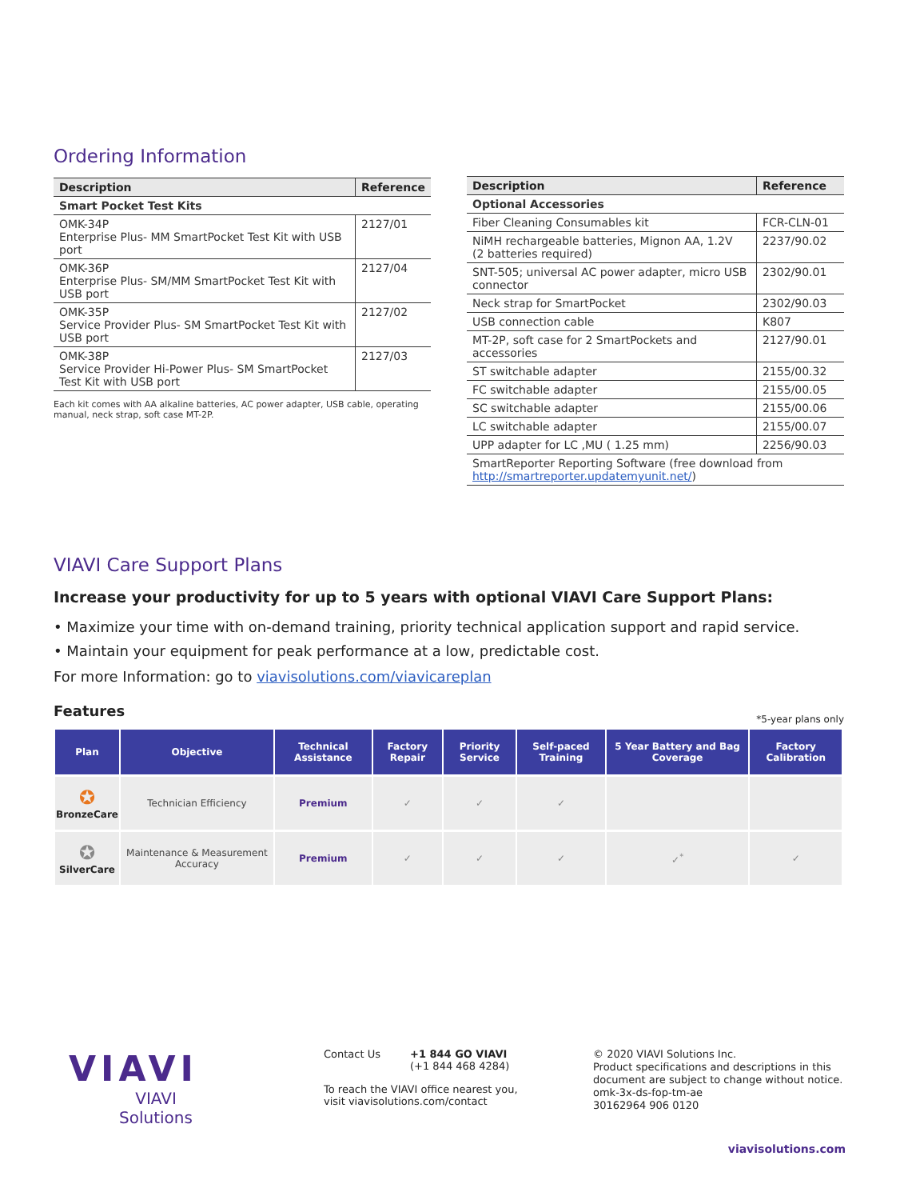Ordering Information
| Description | Reference |
| --- | --- |
| Smart Pocket Test Kits | |
| OMK-34P Enterprise Plus- MM SmartPocket Test Kit with USB port | 2127/01 |
| OMK-36P Enterprise Plus- SM/MM SmartPocket Test Kit with USB port | 2127/04 |
| OMK-35P Service Provider Plus- SM SmartPocket Test Kit with USB port | 2127/02 |
| OMK-38P Service Provider Hi-Power Plus- SM SmartPocket Test Kit with USB port | 2127/03 |
Each kit comes with AA alkaline batteries, AC power adapter, USB cable, operating manual, neck strap, soft case MT-2P.
| Description | Reference |
| --- | --- |
| Optional Accessories | |
| Fiber Cleaning Consumables kit | FCR-CLN-01 |
| NiMH rechargeable batteries, Mignon AA, 1.2V (2 batteries required) | 2237/90.02 |
| SNT-505; universal AC power adapter, micro USB connector | 2302/90.01 |
| Neck strap for SmartPocket | 2302/90.03 |
| USB connection cable | K807 |
| MT-2P, soft case for 2 SmartPockets and accessories | 2127/90.01 |
| ST switchable adapter | 2155/00.32 |
| FC switchable adapter | 2155/00.05 |
| SC switchable adapter | 2155/00.06 |
| LC switchable adapter | 2155/00.07 |
| UPP adapter for LC ,MU ( 1.25 mm) | 2256/90.03 |
| SmartReporter Reporting Software (free download from http://smartreporter.updatemyunit.net/ ) | |
VIAVI Care Support Plans
Increase your productivity for up to 5 years with optional VIAVI Care Support Plans:
• Maximize your time with on-demand training, priority technical application support and rapid service.
• Maintain your equipment for peak performance at a low, predictable cost.
For more Information: go to viavisolutions.com/viavicareplan
Features *5-year plans only
| Plan | Objective | Technical Assistance | Factory Repair | Priority Service | Self-paced Training | 5 Year Battery and Bag Coverage | Factory Calibration |
| --- | --- | --- | --- | --- | --- | --- | --- |
| ✪ BronzeCare | Technician Efficiency | Premium | ✓ | ✓ | ✓ | | |
| ✪ SilverCare | Maintenance & Measurement Accuracy | Premium | ✓ | ✓ | ✓ | ✓<sup>*</sup> | ✓ |
VIAVI
VIAVI Solutions
Contact Us +1 844 GO VIAVI
(+1 844 468 4284)
To reach the VIAVI office nearest you, visit viavisolutions.com/contact
© 2020 VIAVI Solutions Inc.
Product specifications and descriptions in this document are subject to change without notice.
omk-3x-ds-fop-tm-ae
30162964 906 0120
viavisolutions.com